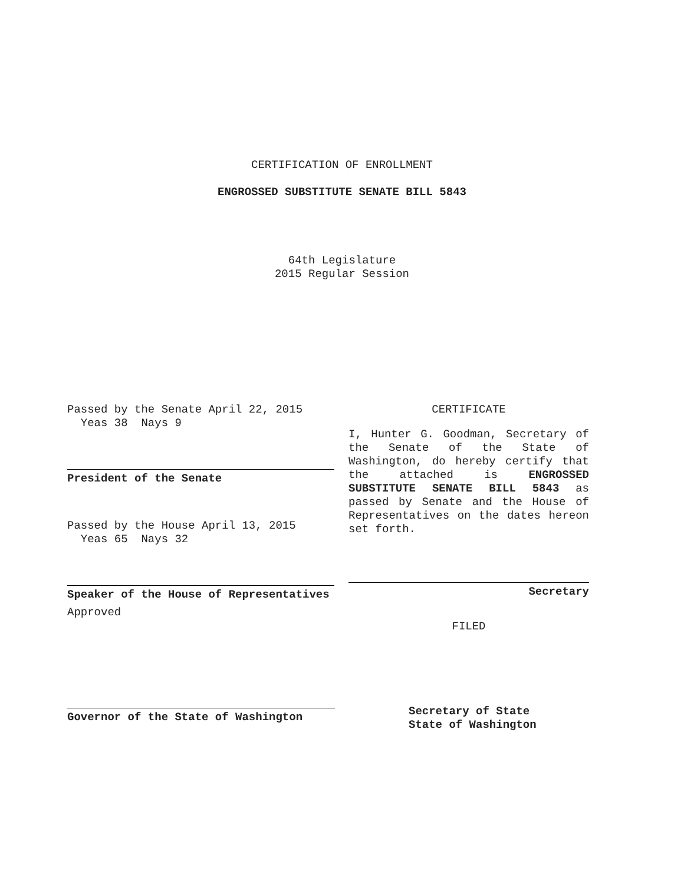CERTIFICATION OF ENROLLMENT
ENGROSSED SUBSTITUTE SENATE BILL 5843
64th Legislature
2015 Regular Session
Passed by the Senate April 22, 2015
Yeas 38 Nays 9
President of the Senate
Passed by the House April 13, 2015
Yeas 65 Nays 32
Speaker of the House of Representatives
Approved
Governor of the State of Washington
CERTIFICATE
I, Hunter G. Goodman, Secretary of the Senate of the State of Washington, do hereby certify that the attached is ENGROSSED SUBSTITUTE SENATE BILL 5843 as passed by Senate and the House of Representatives on the dates hereon set forth.
Secretary
FILED
Secretary of State
State of Washington